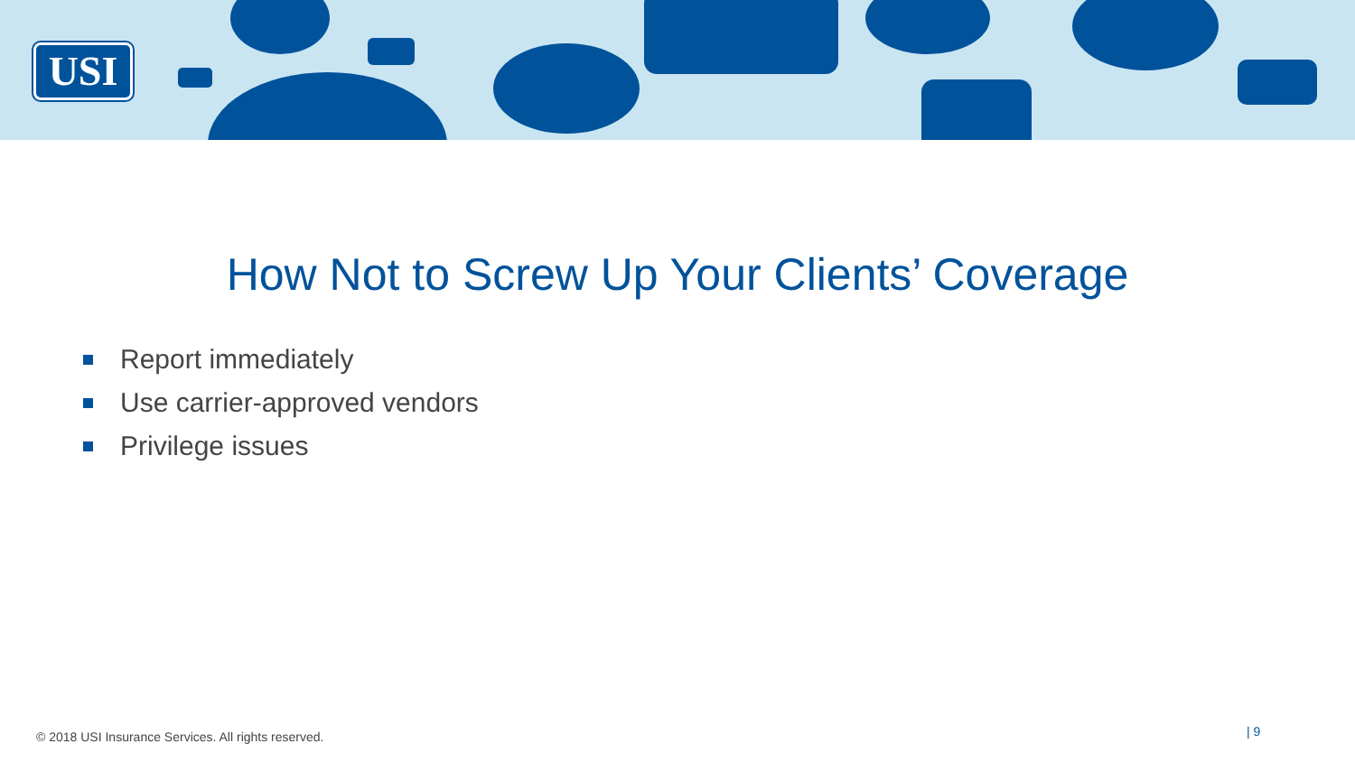USI
How Not to Screw Up Your Clients’ Coverage
Report immediately
Use carrier-approved vendors
Privilege issues
© 2018 USI Insurance Services. All rights reserved.
| 9